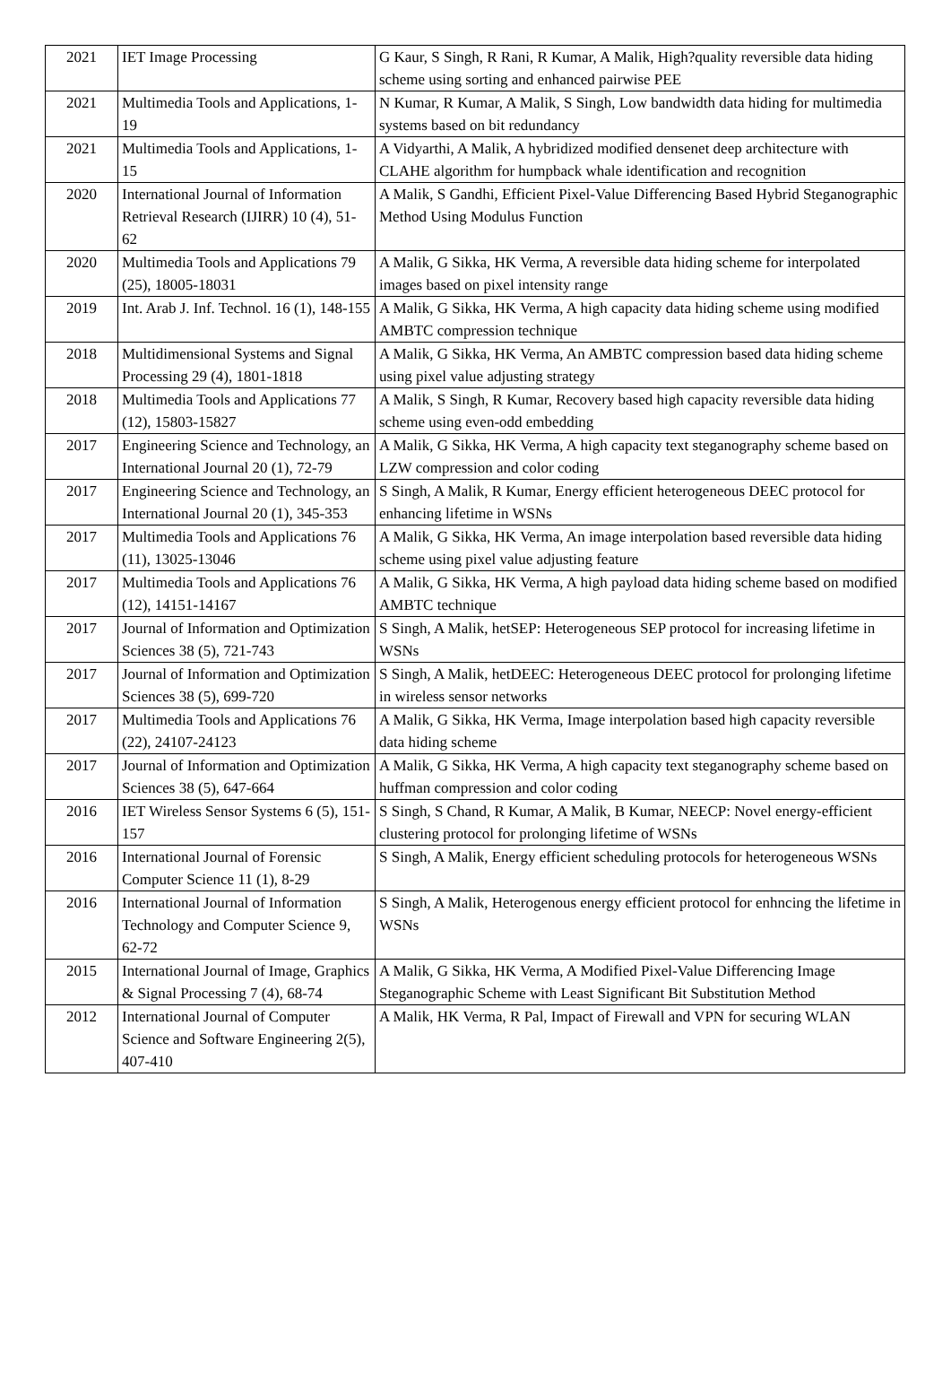| 2021 | IET Image Processing | G Kaur, S Singh, R Rani, R Kumar, A Malik, High?quality reversible data hiding scheme using sorting and enhanced pairwise PEE |
| 2021 | Multimedia Tools and Applications, 1-19 | N Kumar, R Kumar, A Malik, S Singh, Low bandwidth data hiding for multimedia systems based on bit redundancy |
| 2021 | Multimedia Tools and Applications, 1-15 | A Vidyarthi, A Malik, A hybridized modified densenet deep architecture with CLAHE algorithm for humpback whale identification and recognition |
| 2020 | International Journal of Information Retrieval Research (IJIRR) 10 (4), 51-62 | A Malik, S Gandhi, Efficient Pixel-Value Differencing Based Hybrid Steganographic Method Using Modulus Function |
| 2020 | Multimedia Tools and Applications 79 (25), 18005-18031 | A Malik, G Sikka, HK Verma, A reversible data hiding scheme for interpolated images based on pixel intensity range |
| 2019 | Int. Arab J. Inf. Technol. 16 (1), 148-155 | A Malik, G Sikka, HK Verma, A high capacity data hiding scheme using modified AMBTC compression technique |
| 2018 | Multidimensional Systems and Signal Processing 29 (4), 1801-1818 | A Malik, G Sikka, HK Verma, An AMBTC compression based data hiding scheme using pixel value adjusting strategy |
| 2018 | Multimedia Tools and Applications 77 (12), 15803-15827 | A Malik, S Singh, R Kumar, Recovery based high capacity reversible data hiding scheme using even-odd embedding |
| 2017 | Engineering Science and Technology, an International Journal 20 (1), 72-79 | A Malik, G Sikka, HK Verma, A high capacity text steganography scheme based on LZW compression and color coding |
| 2017 | Engineering Science and Technology, an International Journal 20 (1), 345-353 | S Singh, A Malik, R Kumar, Energy efficient heterogeneous DEEC protocol for enhancing lifetime in WSNs |
| 2017 | Multimedia Tools and Applications 76 (11), 13025-13046 | A Malik, G Sikka, HK Verma, An image interpolation based reversible data hiding scheme using pixel value adjusting feature |
| 2017 | Multimedia Tools and Applications 76 (12), 14151-14167 | A Malik, G Sikka, HK Verma, A high payload data hiding scheme based on modified AMBTC technique |
| 2017 | Journal of Information and Optimization Sciences 38 (5), 721-743 | S Singh, A Malik, hetSEP: Heterogeneous SEP protocol for increasing lifetime in WSNs |
| 2017 | Journal of Information and Optimization Sciences 38 (5), 699-720 | S Singh, A Malik, hetDEEC: Heterogeneous DEEC protocol for prolonging lifetime in wireless sensor networks |
| 2017 | Multimedia Tools and Applications 76 (22), 24107-24123 | A Malik, G Sikka, HK Verma, Image interpolation based high capacity reversible data hiding scheme |
| 2017 | Journal of Information and Optimization Sciences 38 (5), 647-664 | A Malik, G Sikka, HK Verma, A high capacity text steganography scheme based on huffman compression and color coding |
| 2016 | IET Wireless Sensor Systems 6 (5), 151-157 | S Singh, S Chand, R Kumar, A Malik, B Kumar, NEECP: Novel energy-efficient clustering protocol for prolonging lifetime of WSNs |
| 2016 | International Journal of Forensic Computer Science 11 (1), 8-29 | S Singh, A Malik, Energy efficient scheduling protocols for heterogeneous WSNs |
| 2016 | International Journal of Information Technology and Computer Science 9, 62-72 | S Singh, A Malik, Heterogenous energy efficient protocol for enhncing the lifetime in WSNs |
| 2015 | International Journal of Image, Graphics & Signal Processing 7 (4), 68-74 | A Malik, G Sikka, HK Verma, A Modified Pixel-Value Differencing Image Steganographic Scheme with Least Significant Bit Substitution Method |
| 2012 | International Journal of Computer Science and Software Engineering 2(5), 407-410 | A Malik, HK Verma, R Pal, Impact of Firewall and VPN for securing WLAN |